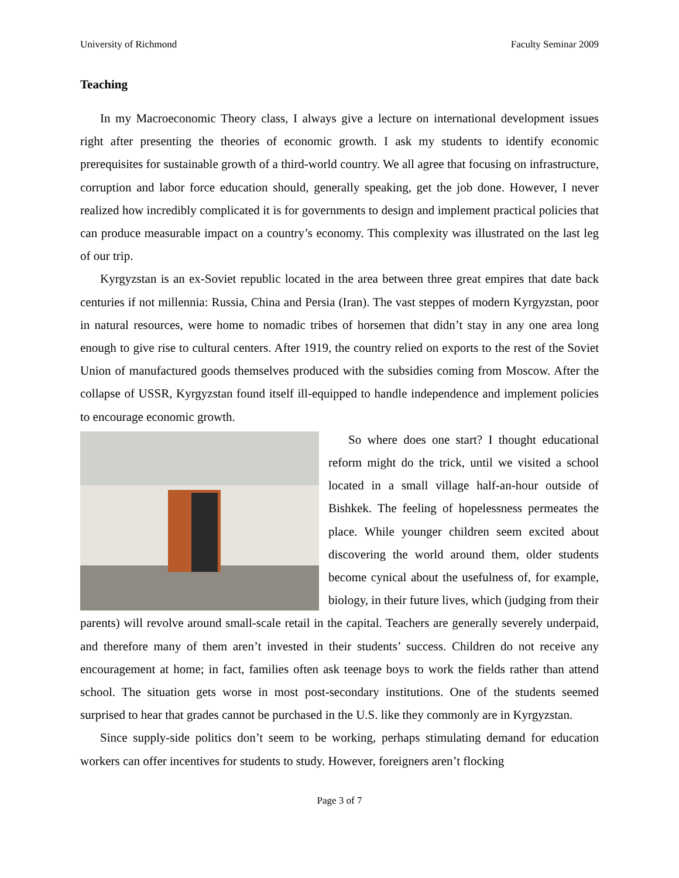University of Richmond Faculty Seminar 2009
Teaching
In my Macroeconomic Theory class, I always give a lecture on international development issues right after presenting the theories of economic growth. I ask my students to identify economic prerequisites for sustainable growth of a third-world country. We all agree that focusing on infrastructure, corruption and labor force education should, generally speaking, get the job done. However, I never realized how incredibly complicated it is for governments to design and implement practical policies that can produce measurable impact on a country’s economy. This complexity was illustrated on the last leg of our trip.
Kyrgyzstan is an ex-Soviet republic located in the area between three great empires that date back centuries if not millennia: Russia, China and Persia (Iran). The vast steppes of modern Kyrgyzstan, poor in natural resources, were home to nomadic tribes of horsemen that didn’t stay in any one area long enough to give rise to cultural centers. After 1919, the country relied on exports to the rest of the Soviet Union of manufactured goods themselves produced with the subsidies coming from Moscow. After the collapse of USSR, Kyrgyzstan found itself ill-equipped to handle independence and implement policies to encourage economic growth.
So where does one start? I thought educational reform might do the trick, until we visited a school located in a small village half-an-hour outside of Bishkek. The feeling of hopelessness permeates the place. While younger children seem excited about discovering the world around them, older students become cynical about the usefulness of, for example, biology, in their future lives, which (judging from their parents) will revolve around small-scale retail in the capital. Teachers are generally severely underpaid, and therefore many of them aren’t invested in their students’ success. Children do not receive any encouragement at home; in fact, families often ask teenage boys to work the fields rather than attend school. The situation gets worse in most post-secondary institutions. One of the students seemed surprised to hear that grades cannot be purchased in the U.S. like they commonly are in Kyrgyzstan.
Since supply-side politics don’t seem to be working, perhaps stimulating demand for education workers can offer incentives for students to study. However, foreigners aren’t flocking
Page 3 of 7